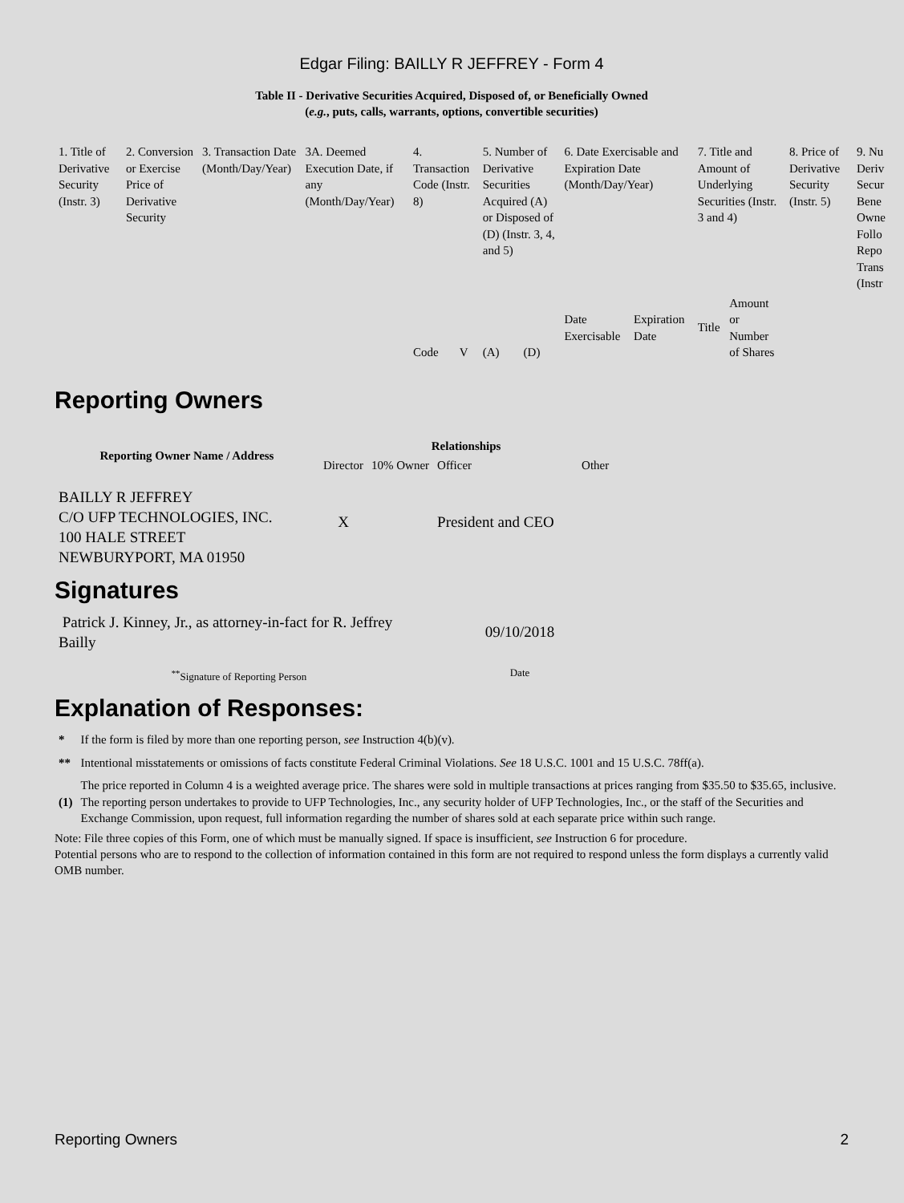Edgar Filing: BAILLY R JEFFREY - Form 4
Table II - Derivative Securities Acquired, Disposed of, or Beneficially Owned
(e.g., puts, calls, warrants, options, convertible securities)
| 1. Title of Derivative Security (Instr. 3) | 2. Conversion or Exercise Price of Derivative Security | 3. Transaction Date (Month/Day/Year) | 3A. Deemed Execution Date, if any (Month/Day/Year) | 4. Transaction Code (Instr. 8) | | 5. Number of Derivative Securities Acquired (A) or Disposed of (D) (Instr. 3, 4, and 5) | | 6. Date Exercisable and Expiration Date (Month/Day/Year) | | 7. Title and Amount of Underlying Securities (Instr. 3 and 4) | | 8. Price of Derivative Security (Instr. 5) | 9. Nu Deriv Secur Bene Owne Follo Repo Trans (Instr |
| | | | | Code | V | (A) | (D) | Date Exercisable | Expiration Date | Title | Amount or Number of Shares | | |
Reporting Owners
| Reporting Owner Name / Address | Relationships | | | |
| --- | --- | --- | --- | --- |
| | Director | 10% Owner | Officer | Other |
| BAILLY R JEFFREY C/O UFP TECHNOLOGIES, INC. 100 HALE STREET NEWBURYPORT, MA 01950 | X | | President and CEO | |
Signatures
| Patrick J. Kinney, Jr., as attorney-in-fact for R. Jeffrey Bailly | 09/10/2018 |
| <sup>**</sup> Signature of Reporting Person | Date |
Explanation of Responses:
| * | If the form is filed by more than one reporting person, see Instruction 4(b)(v). |
| ** | Intentional misstatements or omissions of facts constitute Federal Criminal Violations. See 18 U.S.C. 1001 and 15 U.S.C. 78ff(a). |
| (1) | The price reported in Column 4 is a weighted average price. The shares were sold in multiple transactions at prices ranging from $35.50 to $35.65, inclusive. The reporting person undertakes to provide to UFP Technologies, Inc., any security holder of UFP Technologies, Inc., or the staff of the Securities and Exchange Commission, upon request, full information regarding the number of shares sold at each separate price within such range. |
Note: File three copies of this Form, one of which must be manually signed. If space is insufficient, see Instruction 6 for procedure.
Potential persons who are to respond to the collection of information contained in this form are not required to respond unless the form displays a currently valid OMB number.
Reporting Owners 2